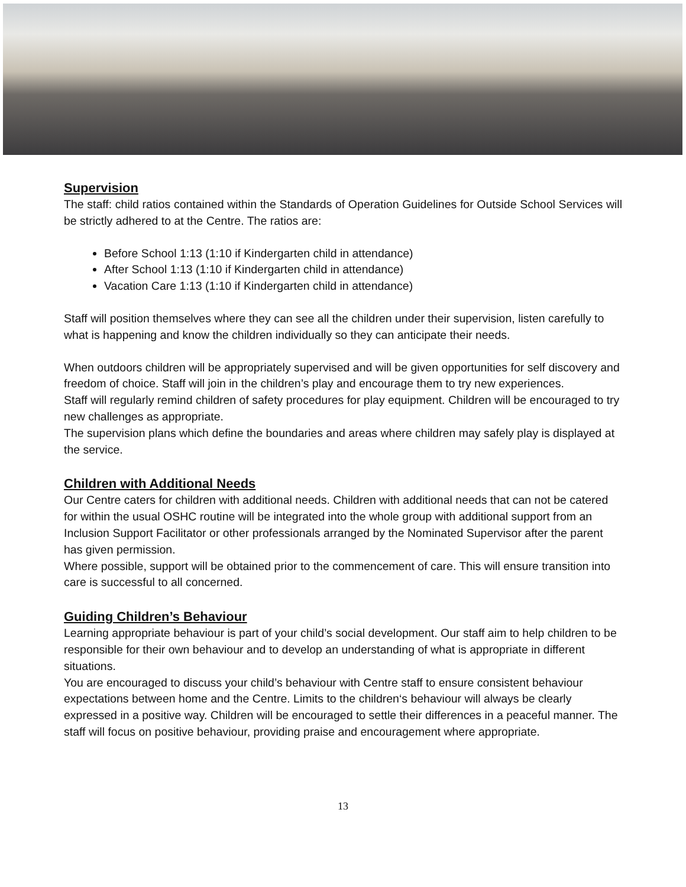Supervision
The staff: child ratios contained within the Standards of Operation Guidelines for Outside School Services will be strictly adhered to at the Centre. The ratios are:
Before School 1:13 (1:10 if Kindergarten child in attendance)
After School 1:13 (1:10 if Kindergarten child in attendance)
Vacation Care 1:13 (1:10 if Kindergarten child in attendance)
Staff will position themselves where they can see all the children under their supervision, listen carefully to what is happening and know the children individually so they can anticipate their needs.
When outdoors children will be appropriately supervised and will be given opportunities for self discovery and freedom of choice. Staff will join in the children’s play and encourage them to try new experiences.
Staff will regularly remind children of safety procedures for play equipment. Children will be encouraged to try new challenges as appropriate.
The supervision plans which define the boundaries and areas where children may safely play is displayed at the service.
Children with Additional Needs
Our Centre caters for children with additional needs. Children with additional needs that can not be catered for within the usual OSHC routine will be integrated into the whole group with additional support from an Inclusion Support Facilitator or other professionals arranged by the Nominated Supervisor after the parent has given permission.
Where possible, support will be obtained prior to the commencement of care. This will ensure transition into care is successful to all concerned.
Guiding Children’s Behaviour
Learning appropriate behaviour is part of your child’s social development. Our staff aim to help children to be responsible for their own behaviour and to develop an understanding of what is appropriate in different situations.
You are encouraged to discuss your child’s behaviour with Centre staff to ensure consistent behaviour expectations between home and the Centre. Limits to the children‘s behaviour will always be clearly expressed in a positive way. Children will be encouraged to settle their differences in a peaceful manner. The staff will focus on positive behaviour, providing praise and encouragement where appropriate.
13